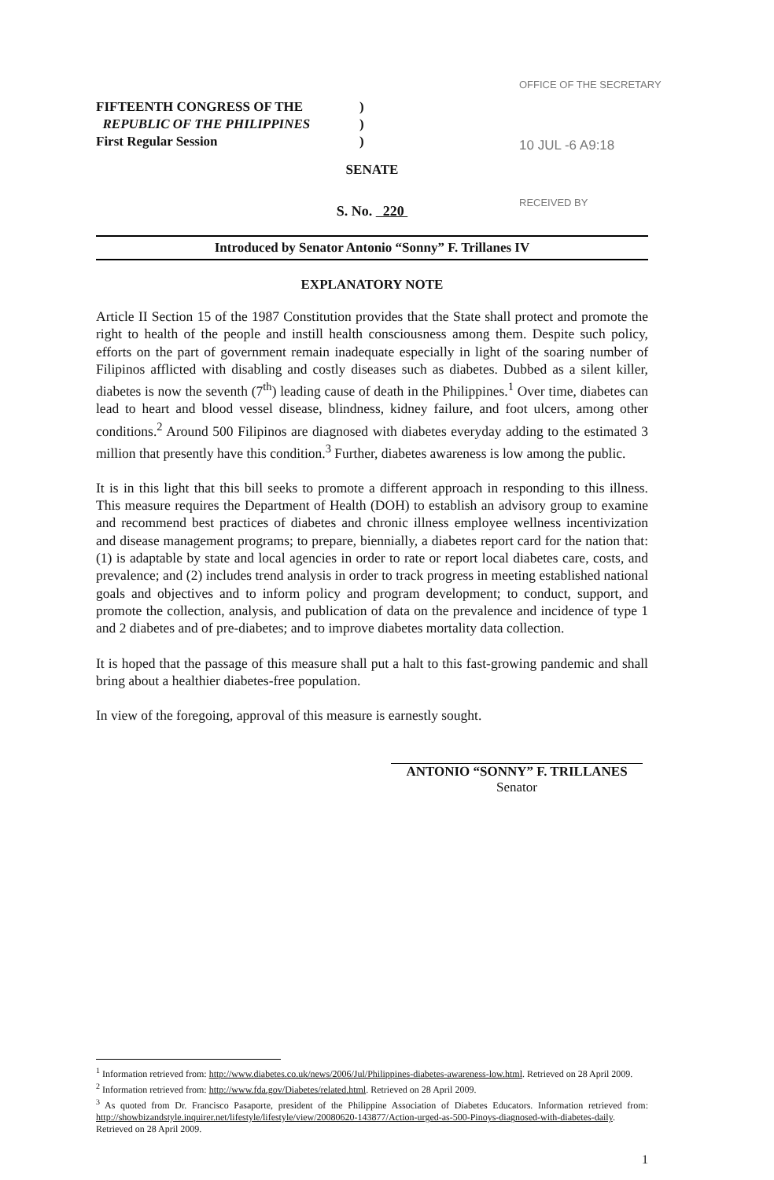OFFICE OF THE SECRETARY
10 JUL -6 A9:18
RECEIVED BY
FIFTEENTH CONGRESS OF THE)
REPUBLIC OF THE PHILIPPINES)
First Regular Session)
SENATE
S. No. 220
Introduced by Senator Antonio “Sonny” F. Trillanes IV
EXPLANATORY NOTE
Article II Section 15 of the 1987 Constitution provides that the State shall protect and promote the right to health of the people and instill health consciousness among them. Despite such policy, efforts on the part of government remain inadequate especially in light of the soaring number of Filipinos afflicted with disabling and costly diseases such as diabetes. Dubbed as a silent killer, diabetes is now the seventh (7<sup>th</sup>) leading cause of death in the Philippines.<sup>1</sup> Over time, diabetes can lead to heart and blood vessel disease, blindness, kidney failure, and foot ulcers, among other conditions.<sup>2</sup> Around 500 Filipinos are diagnosed with diabetes everyday adding to the estimated 3 million that presently have this condition.<sup>3</sup> Further, diabetes awareness is low among the public.
It is in this light that this bill seeks to promote a different approach in responding to this illness. This measure requires the Department of Health (DOH) to establish an advisory group to examine and recommend best practices of diabetes and chronic illness employee wellness incentivization and disease management programs; to prepare, biennially, a diabetes report card for the nation that: (1) is adaptable by state and local agencies in order to rate or report local diabetes care, costs, and prevalence; and (2) includes trend analysis in order to track progress in meeting established national goals and objectives and to inform policy and program development; to conduct, support, and promote the collection, analysis, and publication of data on the prevalence and incidence of type 1 and 2 diabetes and of pre-diabetes; and to improve diabetes mortality data collection.
It is hoped that the passage of this measure shall put a halt to this fast-growing pandemic and shall bring about a healthier diabetes-free population.
In view of the foregoing, approval of this measure is earnestly sought.
ANTONIO “SONNY” F. TRILLANES
Senator
<sup>1</sup> Information retrieved from: http://www.diabetes.co.uk/news/2006/Jul/Philippines-diabetes-awareness-low.html. Retrieved on 28 April 2009.
<sup>2</sup> Information retrieved from: http://www.fda.gov/Diabetes/related.html. Retrieved on 28 April 2009.
<sup>3</sup> As quoted from Dr. Francisco Pasaporte, president of the Philippine Association of Diabetes Educators. Information retrieved from: http://showbizandstyle.inquirer.net/lifestyle/lifestyle/view/20080620-143877/Action-urged-as-500-Pinoys-diagnosed-with-diabetes-daily. Retrieved on 28 April 2009.
1